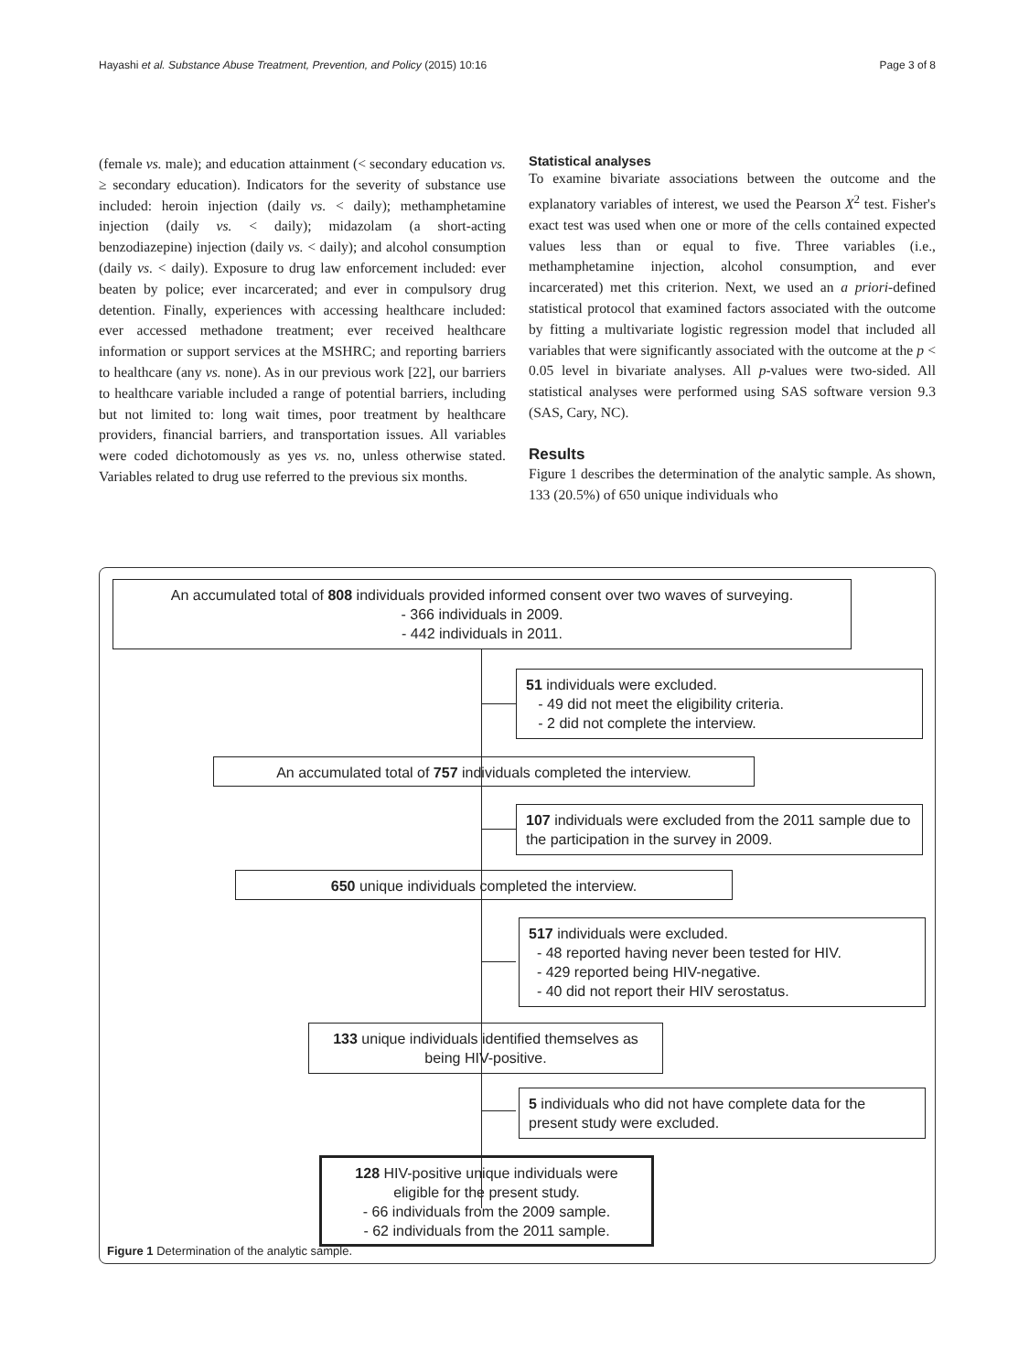Hayashi et al. Substance Abuse Treatment, Prevention, and Policy (2015) 10:16 Page 3 of 8
(female vs. male); and education attainment (< secondary education vs. ≥ secondary education). Indicators for the severity of substance use included: heroin injection (daily vs. < daily); methamphetamine injection (daily vs. < daily); midazolam (a short-acting benzodiazepine) injection (daily vs. < daily); and alcohol consumption (daily vs. < daily). Exposure to drug law enforcement included: ever beaten by police; ever incarcerated; and ever in compulsory drug detention. Finally, experiences with accessing healthcare included: ever accessed methadone treatment; ever received healthcare information or support services at the MSHRC; and reporting barriers to healthcare (any vs. none). As in our previous work [22], our barriers to healthcare variable included a range of potential barriers, including but not limited to: long wait times, poor treatment by healthcare providers, financial barriers, and transportation issues. All variables were coded dichotomously as yes vs. no, unless otherwise stated. Variables related to drug use referred to the previous six months.
Statistical analyses
To examine bivariate associations between the outcome and the explanatory variables of interest, we used the Pearson X<sup>2</sup> test. Fisher's exact test was used when one or more of the cells contained expected values less than or equal to five. Three variables (i.e., methamphetamine injection, alcohol consumption, and ever incarcerated) met this criterion. Next, we used an a priori-defined statistical protocol that examined factors associated with the outcome by fitting a multivariate logistic regression model that included all variables that were significantly associated with the outcome at the p < 0.05 level in bivariate analyses. All p-values were two-sided. All statistical analyses were performed using SAS software version 9.3 (SAS, Cary, NC).
Results
Figure 1 describes the determination of the analytic sample. As shown, 133 (20.5%) of 650 unique individuals who
An accumulated total of 808 individuals provided informed consent over two waves of surveying.
- 366 individuals in 2009.
- 442 individuals in 2011.
51 individuals were excluded.
- 49 did not meet the eligibility criteria.
- 2 did not complete the interview.
An accumulated total of 757 individuals completed the interview.
107 individuals were excluded from the 2011 sample due to the participation in the survey in 2009.
650 unique individuals completed the interview.
517 individuals were excluded.
- 48 reported having never been tested for HIV.
- 429 reported being HIV-negative.
- 40 did not report their HIV serostatus.
133 unique individuals identified themselves as being HIV-positive.
5 individuals who did not have complete data for the present study were excluded.
128 HIV-positive unique individuals were eligible for the present study.
- 66 individuals from the 2009 sample.
- 62 individuals from the 2011 sample.
Figure 1 Determination of the analytic sample.